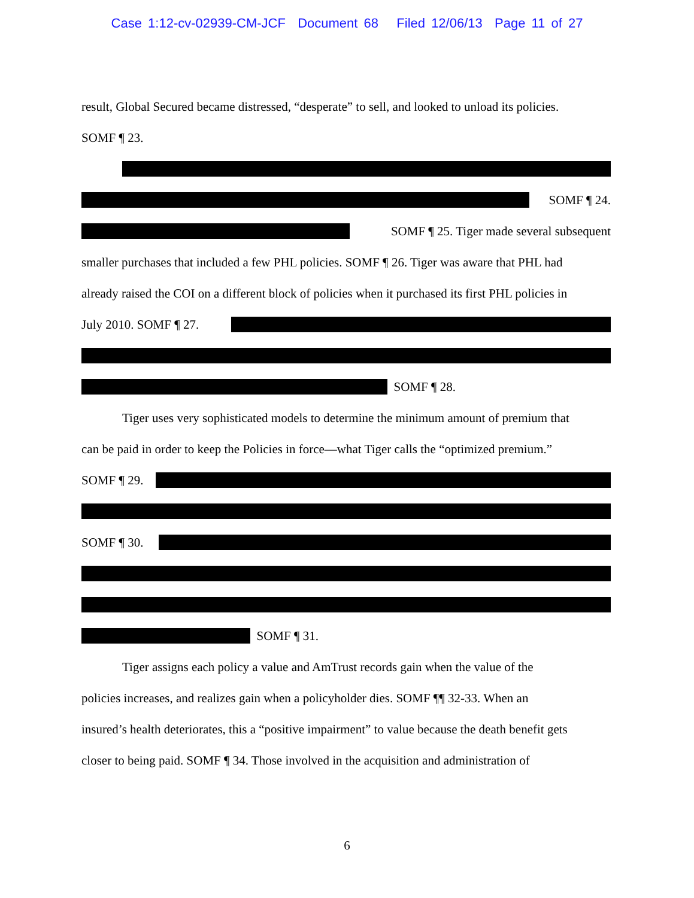Case 1:12-cv-02939-CM-JCF Document 68 Filed 12/06/13 Page 11 of 27
result, Global Secured became distressed, “desperate” to sell, and looked to unload its policies.
SOMF ¶ 23.
SOMF ¶ 24.
SOMF ¶ 25. Tiger made several subsequent
smaller purchases that included a few PHL policies. SOMF ¶ 26. Tiger was aware that PHL had
already raised the COI on a different block of policies when it purchased its first PHL policies in
July 2010. SOMF ¶ 27.
SOMF ¶ 28.
Tiger uses very sophisticated models to determine the minimum amount of premium that
can be paid in order to keep the Policies in force—what Tiger calls the “optimized premium.”
SOMF ¶ 29.
SOMF ¶ 30.
SOMF ¶ 31.
Tiger assigns each policy a value and AmTrust records gain when the value of the
policies increases, and realizes gain when a policyholder dies. SOMF ¶¶ 32-33. When an
insured’s health deteriorates, this a “positive impairment” to value because the death benefit gets
closer to being paid. SOMF ¶ 34. Those involved in the acquisition and administration of
6